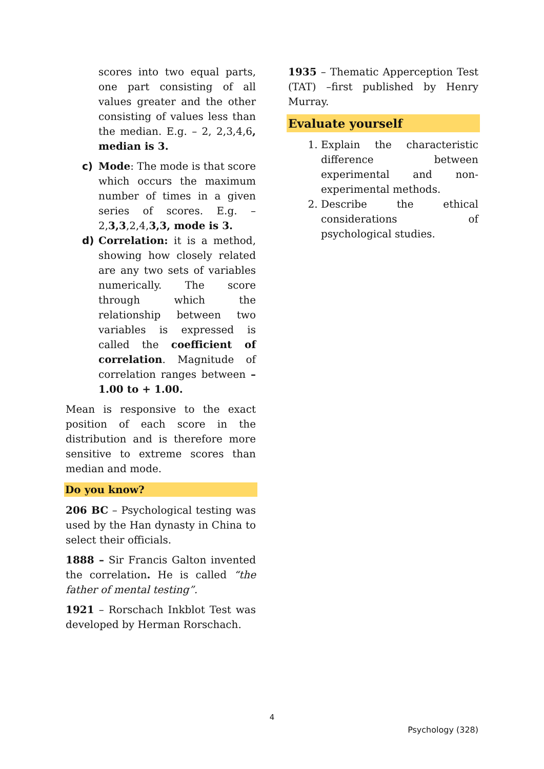scores into two equal parts, one part consisting of all values greater and the other consisting of values less than the median. E.g. – 2, 2,3,4,6, median is 3.
c) Mode: The mode is that score which occurs the maximum number of times in a given series of scores. E.g. – 2,3,3,2,4,3,3, mode is 3.
d) Correlation: it is a method, showing how closely related are any two sets of variables numerically. The score through which the relationship between two variables is expressed is called the coefficient of correlation. Magnitude of correlation ranges between – 1.00 to + 1.00.
Mean is responsive to the exact position of each score in the distribution and is therefore more sensitive to extreme scores than median and mode.
Do you know?
206 BC – Psychological testing was used by the Han dynasty in China to select their officials.
1888 – Sir Francis Galton invented the correlation. He is called “the father of mental testing”.
1921 – Rorschach Inkblot Test was developed by Herman Rorschach.
1935 – Thematic Apperception Test (TAT) –first published by Henry Murray.
Evaluate yourself
1. Explain the characteristic difference between experimental and non-experimental methods.
2. Describe the ethical considerations of psychological studies.
4
Psychology (328)